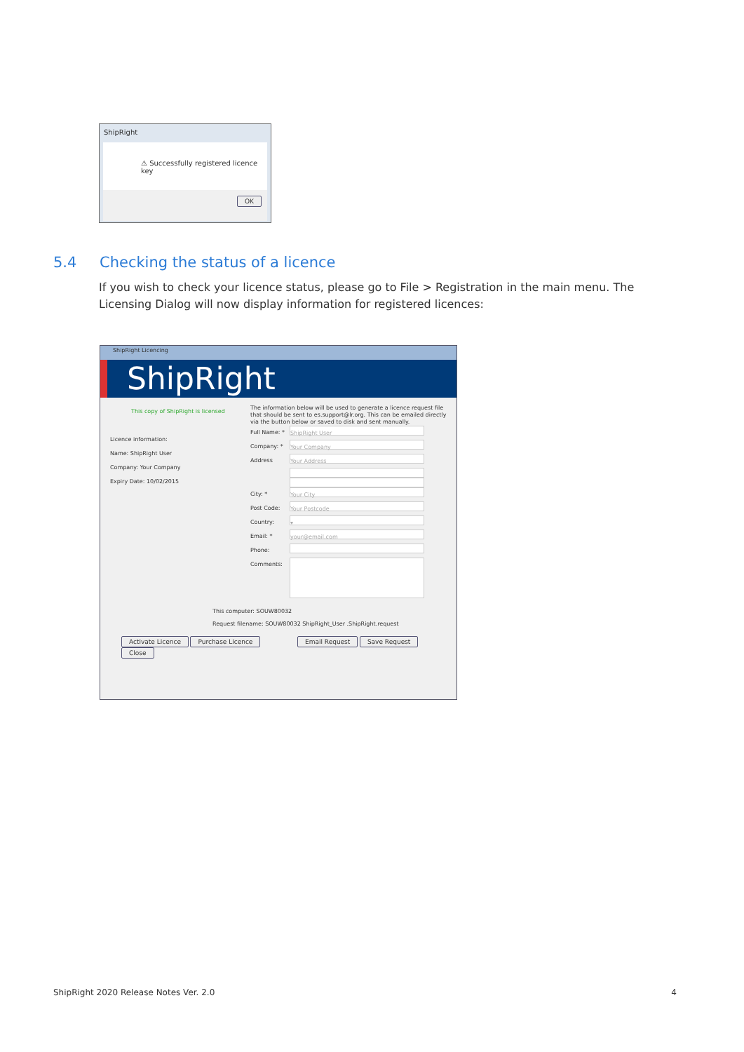ShipRight
⚠ Successfully registered licence key
OK
5.4 Checking the status of a licence
If you wish to check your licence status, please go to File > Registration in the main menu. The Licensing Dialog will now display information for registered licences:
ShipRight Licencing
ShipRight
This copy of ShipRight is licensed
Licence information:
Name: ShipRight User
Company: Your Company
Expiry Date: 10/02/2015
The information below will be used to generate a licence request file that should be sent to es.support@lr.org. This can be emailed directly via the button below or saved to disk and sent manually.
Full Name: * ShipRight User
Company: * Your Company
Address Your Address
City: * Your City
Post Code: Your Postcode
Country: ▾
Email: * your@email.com
Phone:
Comments:
This computer: SOUW80032
Request filename: SOUW80032 ShipRight_User .ShipRight.request
Activate Licence Purchase Licence Email Request Save Request Close
ShipRight 2020 Release Notes Ver. 2.0 4